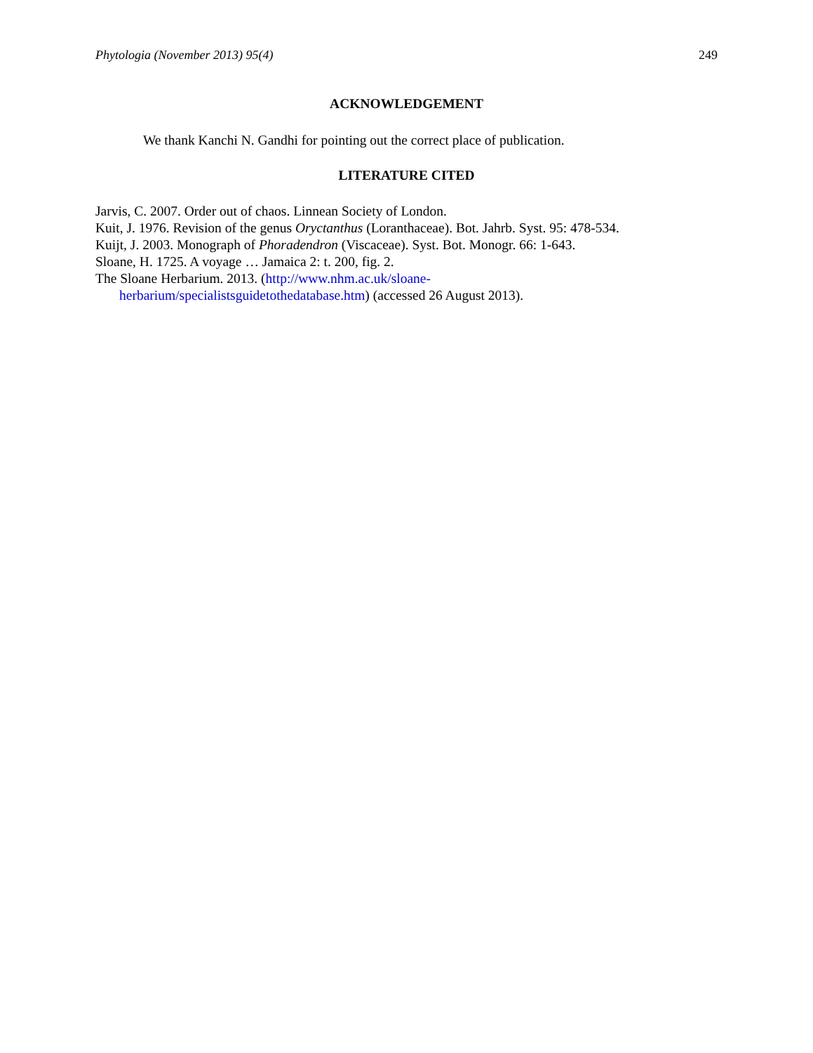Phytologia (November 2013) 95(4) 249
ACKNOWLEDGEMENT
We thank Kanchi N. Gandhi for pointing out the correct place of publication.
LITERATURE CITED
Jarvis, C. 2007. Order out of chaos. Linnean Society of London.
Kuit, J. 1976. Revision of the genus Oryctanthus (Loranthaceae). Bot. Jahrb. Syst. 95: 478-534.
Kuijt, J. 2003. Monograph of Phoradendron (Viscaceae). Syst. Bot. Monogr. 66: 1-643.
Sloane, H. 1725. A voyage … Jamaica 2: t. 200, fig. 2.
The Sloane Herbarium. 2013. (http://www.nhm.ac.uk/sloane-
herbarium/specialistsguidetothedatabase.htm) (accessed 26 August 2013).